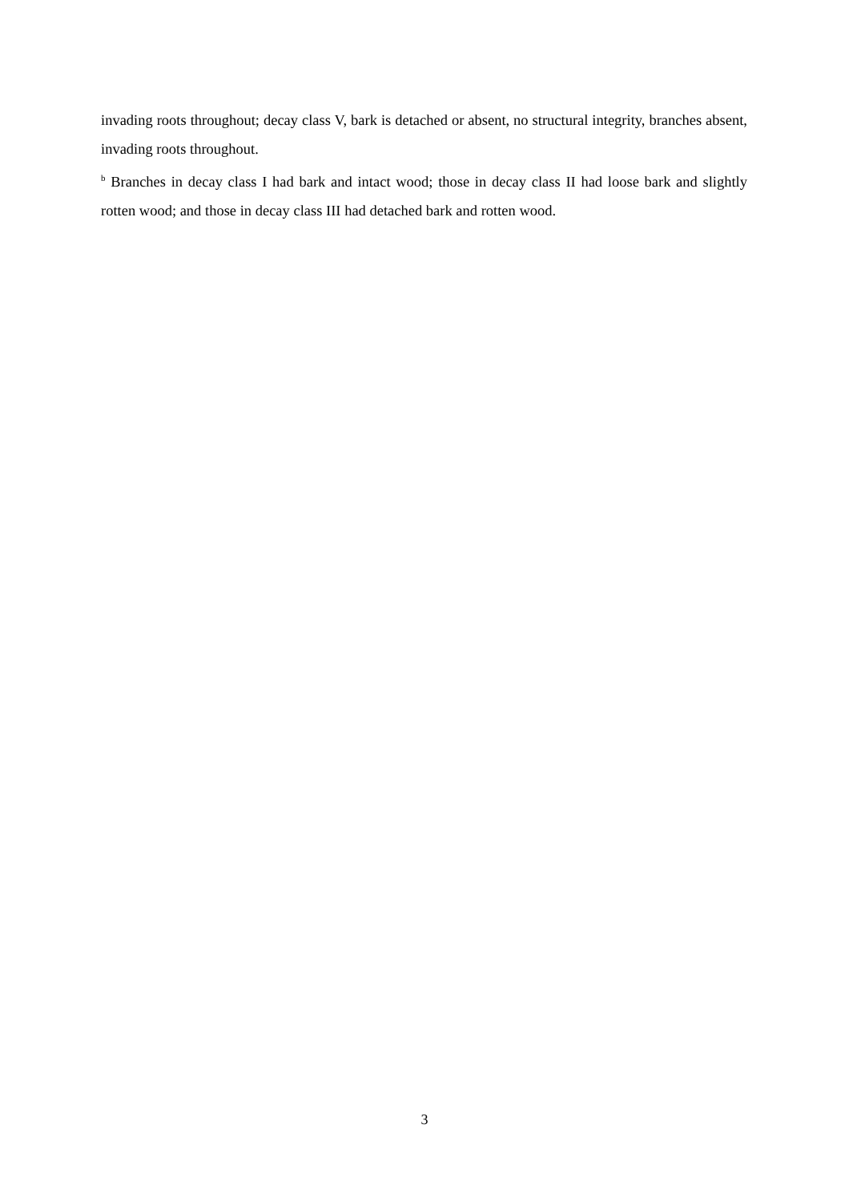invading roots throughout; decay class V, bark is detached or absent, no structural integrity, branches absent, invading roots throughout.
<sup>b</sup> Branches in decay class I had bark and intact wood; those in decay class II had loose bark and slightly rotten wood; and those in decay class III had detached bark and rotten wood.
3